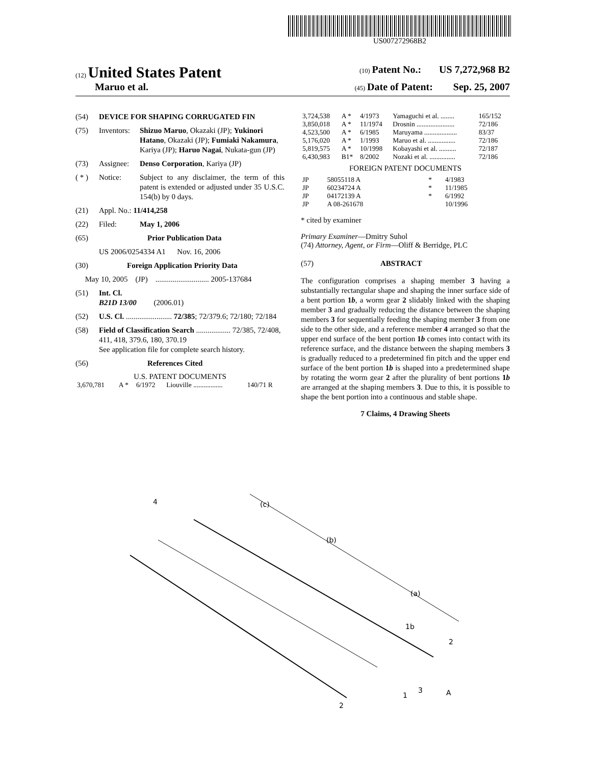US007272968B2
(12) United States Patent
(10) Patent No.: US 7,272,968 B2
Maruo et al.
(45) Date of Patent: Sep. 25, 2007
(54) DEVICE FOR SHAPING CORRUGATED FIN
(75) Inventors: Shizuo Maruo, Okazaki (JP); Yukinori Hatano, Okazaki (JP); Fumiaki Nakamura, Kariya (JP); Haruo Nagai, Nukata-gun (JP)
(73) Assignee: Denso Corporation, Kariya (JP)
( * ) Notice: Subject to any disclaimer, the term of this patent is extended or adjusted under 35 U.S.C. 154(b) by 0 days.
(21) Appl. No.: 11/414,258
(22) Filed: May 1, 2006
(65) Prior Publication Data
US 2006/0254334 A1 Nov. 16, 2006
(30) Foreign Application Priority Data
May 10, 2005 (JP) ............................ 2005-137684
(51) Int. Cl.
B21D 13/00 (2006.01)
(52) U.S. Cl. ........................ 72/385; 72/379.6; 72/180; 72/184
(58) Field of Classification Search .................. 72/385, 72/408, 411, 418, 379.6, 180, 370.19
See application file for complete search history.
(56) References Cited
U.S. PATENT DOCUMENTS
| 3,670,781 | A * | 6/1972 | Liouville ................. | 140/71 R |
| 3,724,538 | A * | 4/1973 | Yamaguchi et al. ........ | 165/152 |
| 3,850,018 | A * | 11/1974 | Drosnin ...................... | 72/186 |
| 4,523,500 | A * | 6/1985 | Maruyama ................... | 83/37 |
| 5,176,020 | A * | 1/1993 | Maruo et al. ................ | 72/186 |
| 5,819,575 | A * | 10/1998 | Kobayashi et al. .......... | 72/187 |
| 6,430,983 | B1* | 8/2002 | Nozaki et al. ............... | 72/186 |
FOREIGN PATENT DOCUMENTS
| JP | 58055118 A | * | 4/1983 |
| JP | 60234724 A | * | 11/1985 |
| JP | 04172139 A | * | 6/1992 |
| JP | A 08-261678 | | 10/1996 |
* cited by examiner
Primary Examiner—Dmitry Suhol
(74) Attorney, Agent, or Firm—Oliff & Berridge, PLC
(57) ABSTRACT
The configuration comprises a shaping member 3 having a substantially rectangular shape and shaping the inner surface side of a bent portion 1b, a worm gear 2 slidably linked with the shaping member 3 and gradually reducing the distance between the shaping members 3 for sequentially feeding the shaping member 3 from one side to the other side, and a reference member 4 arranged so that the upper end surface of the bent portion 1b comes into contact with its reference surface, and the distance between the shaping members 3 is gradually reduced to a predetermined fin pitch and the upper end surface of the bent portion 1b is shaped into a predetermined shape by rotating the worm gear 2 after the plurality of bent portions 1b are arranged at the shaping members 3. Due to this, it is possible to shape the bent portion into a continuous and stable shape.
7 Claims, 4 Drawing Sheets
4
(c)
(b)
(a)
1b
2
2
1
3
A